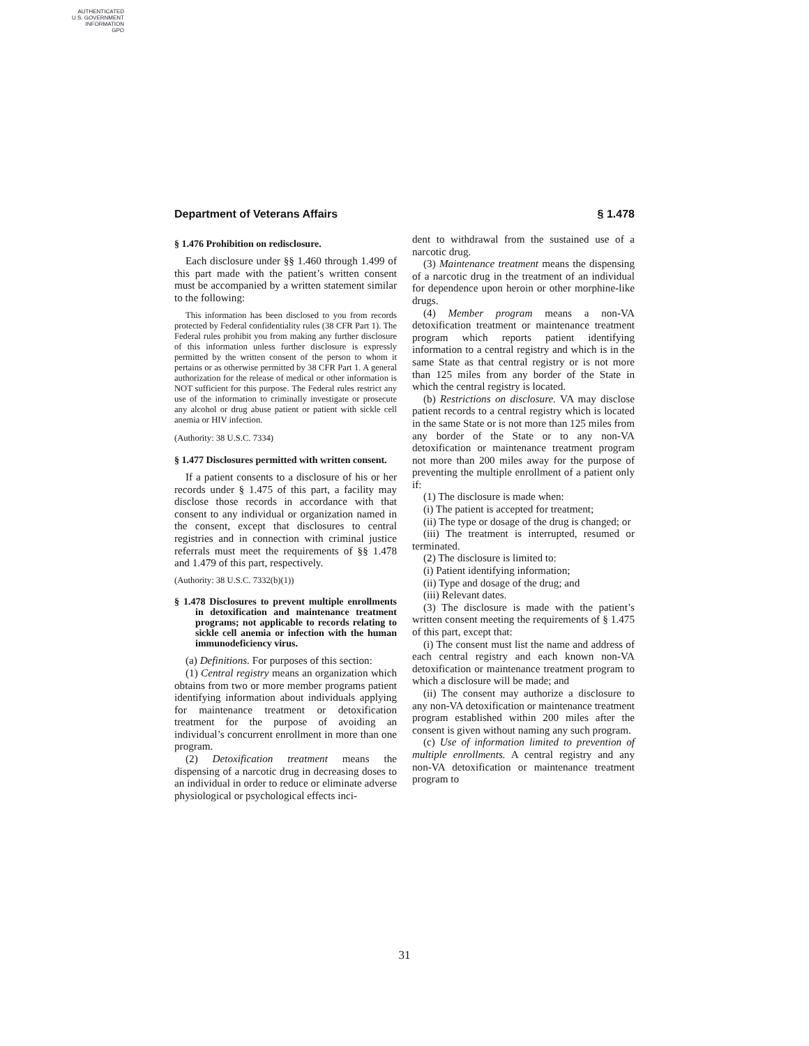AUTHENTICATED
U.S. GOVERNMENT
INFORMATION
GPO
Department of Veterans Affairs § 1.478
§ 1.476 Prohibition on redisclosure.
Each disclosure under §§ 1.460 through 1.499 of this part made with the patient’s written consent must be accompanied by a written statement similar to the following:
This information has been disclosed to you from records protected by Federal confidentiality rules (38 CFR Part 1). The Federal rules prohibit you from making any further disclosure of this information unless further disclosure is expressly permitted by the written consent of the person to whom it pertains or as otherwise permitted by 38 CFR Part 1. A general authorization for the release of medical or other information is NOT sufficient for this purpose. The Federal rules restrict any use of the information to criminally investigate or prosecute any alcohol or drug abuse patient or patient with sickle cell anemia or HIV infection.
(Authority: 38 U.S.C. 7334)
§ 1.477 Disclosures permitted with written consent.
If a patient consents to a disclosure of his or her records under § 1.475 of this part, a facility may disclose those records in accordance with that consent to any individual or organization named in the consent, except that disclosures to central registries and in connection with criminal justice referrals must meet the requirements of §§ 1.478 and 1.479 of this part, respectively.
(Authority: 38 U.S.C. 7332(b)(1))
§ 1.478 Disclosures to prevent multiple enrollments in detoxification and maintenance treatment programs; not applicable to records relating to sickle cell anemia or infection with the human immunodeficiency virus.
(a) Definitions. For purposes of this section:
(1) Central registry means an organization which obtains from two or more member programs patient identifying information about individuals applying for maintenance treatment or detoxification treatment for the purpose of avoiding an individual’s concurrent enrollment in more than one program.
(2) Detoxification treatment means the dispensing of a narcotic drug in decreasing doses to an individual in order to reduce or eliminate adverse physiological or psychological effects inci-
dent to withdrawal from the sustained use of a narcotic drug.
(3) Maintenance treatment means the dispensing of a narcotic drug in the treatment of an individual for dependence upon heroin or other morphine-like drugs.
(4) Member program means a non-VA detoxification treatment or maintenance treatment program which reports patient identifying information to a central registry and which is in the same State as that central registry or is not more than 125 miles from any border of the State in which the central registry is located.
(b) Restrictions on disclosure. VA may disclose patient records to a central registry which is located in the same State or is not more than 125 miles from any border of the State or to any non-VA detoxification or maintenance treatment program not more than 200 miles away for the purpose of preventing the multiple enrollment of a patient only if:
(1) The disclosure is made when:
(i) The patient is accepted for treatment;
(ii) The type or dosage of the drug is changed; or
(iii) The treatment is interrupted, resumed or terminated.
(2) The disclosure is limited to:
(i) Patient identifying information;
(ii) Type and dosage of the drug; and
(iii) Relevant dates.
(3) The disclosure is made with the patient’s written consent meeting the requirements of § 1.475 of this part, except that:
(i) The consent must list the name and address of each central registry and each known non-VA detoxification or maintenance treatment program to which a disclosure will be made; and
(ii) The consent may authorize a disclosure to any non-VA detoxification or maintenance treatment program established within 200 miles after the consent is given without naming any such program.
(c) Use of information limited to prevention of multiple enrollments. A central registry and any non-VA detoxification or maintenance treatment program to
31